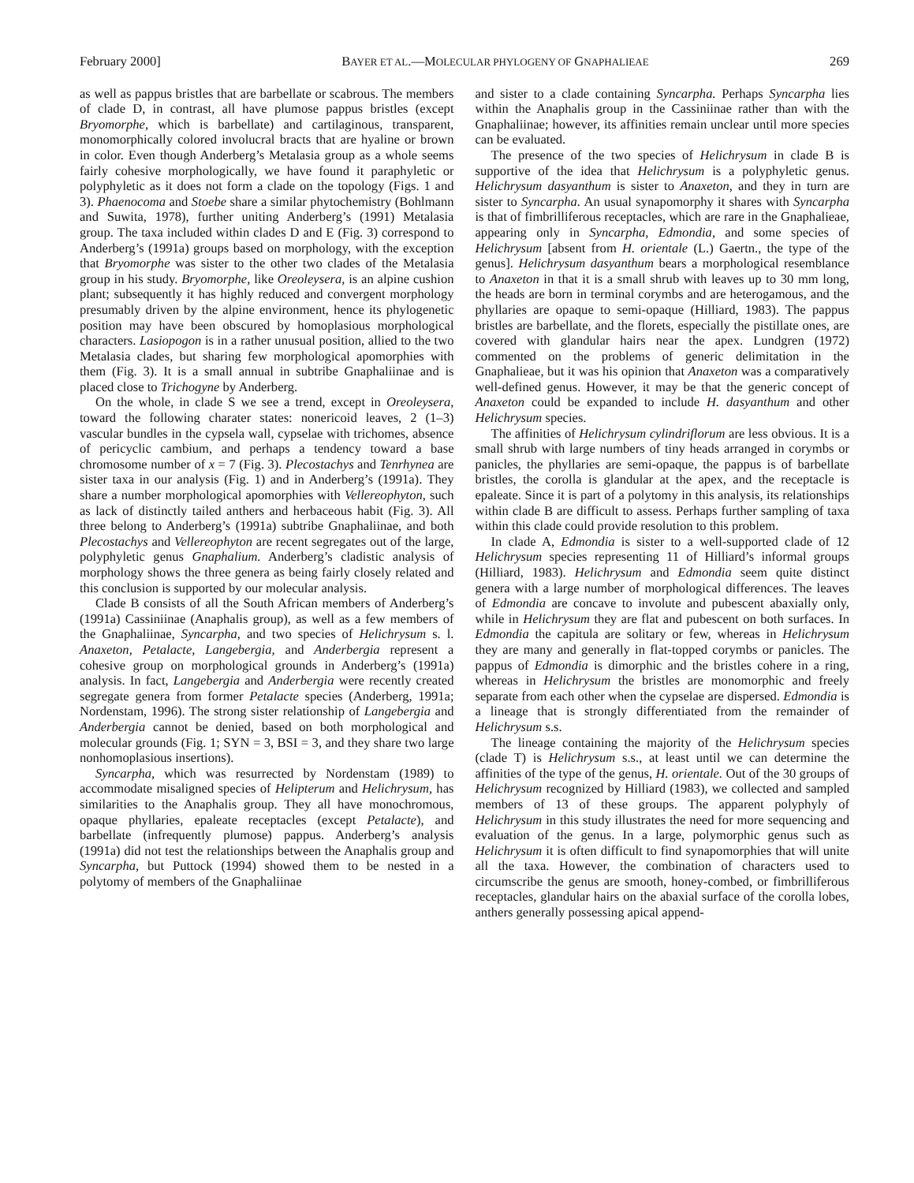February 2000] BAYER ET AL.—MOLECULAR PHYLOGENY OF GNAPHALIEAE 269
as well as pappus bristles that are barbellate or scabrous. The members of clade D, in contrast, all have plumose pappus bristles (except Bryomorphe, which is barbellate) and cartilaginous, transparent, monomorphically colored involucral bracts that are hyaline or brown in color. Even though Anderberg’s Metalasia group as a whole seems fairly cohesive morphologically, we have found it paraphyletic or polyphyletic as it does not form a clade on the topology (Figs. 1 and 3). Phaenocoma and Stoebe share a similar phytochemistry (Bohlmann and Suwita, 1978), further uniting Anderberg’s (1991) Metalasia group. The taxa included within clades D and E (Fig. 3) correspond to Anderberg’s (1991a) groups based on morphology, with the exception that Bryomorphe was sister to the other two clades of the Metalasia group in his study. Bryomorphe, like Oreoleysera, is an alpine cushion plant; subsequently it has highly reduced and convergent morphology presumably driven by the alpine environment, hence its phylogenetic position may have been obscured by homoplasious morphological characters. Lasiopogon is in a rather unusual position, allied to the two Metalasia clades, but sharing few morphological apomorphies with them (Fig. 3). It is a small annual in subtribe Gnaphaliinae and is placed close to Trichogyne by Anderberg.
On the whole, in clade S we see a trend, except in Oreoleysera, toward the following charater states: nonericoid leaves, 2 (1–3) vascular bundles in the cypsela wall, cypselae with trichomes, absence of pericyclic cambium, and perhaps a tendency toward a base chromosome number of x = 7 (Fig. 3). Plecostachys and Tenrhynea are sister taxa in our analysis (Fig. 1) and in Anderberg’s (1991a). They share a number morphological apomorphies with Vellereophyton, such as lack of distinctly tailed anthers and herbaceous habit (Fig. 3). All three belong to Anderberg’s (1991a) subtribe Gnaphaliinae, and both Plecostachys and Vellereophyton are recent segregates out of the large, polyphyletic genus Gnaphalium. Anderberg’s cladistic analysis of morphology shows the three genera as being fairly closely related and this conclusion is supported by our molecular analysis.
Clade B consists of all the South African members of Anderberg’s (1991a) Cassiniinae (Anaphalis group), as well as a few members of the Gnaphaliinae, Syncarpha, and two species of Helichrysum s. l. Anaxeton, Petalacte, Langebergia, and Anderbergia represent a cohesive group on morphological grounds in Anderberg’s (1991a) analysis. In fact, Langebergia and Anderbergia were recently created segregate genera from former Petalacte species (Anderberg, 1991a; Nordenstam, 1996). The strong sister relationship of Langebergia and Anderbergia cannot be denied, based on both morphological and molecular grounds (Fig. 1; SYN = 3, BSI = 3, and they share two large nonhomoplasious insertions).
Syncarpha, which was resurrected by Nordenstam (1989) to accommodate misaligned species of Helipterum and Helichrysum, has similarities to the Anaphalis group. They all have monochromous, opaque phyllaries, epaleate receptacles (except Petalacte), and barbellate (infrequently plumose) pappus. Anderberg’s analysis (1991a) did not test the relationships between the Anaphalis group and Syncarpha, but Puttock (1994) showed them to be nested in a polytomy of members of the Gnaphaliinae
and sister to a clade containing Syncarpha. Perhaps Syncarpha lies within the Anaphalis group in the Cassiniinae rather than with the Gnaphaliinae; however, its affinities remain unclear until more species can be evaluated.
The presence of the two species of Helichrysum in clade B is supportive of the idea that Helichrysum is a polyphyletic genus. Helichrysum dasyanthum is sister to Anaxeton, and they in turn are sister to Syncarpha. An usual synapomorphy it shares with Syncarpha is that of fimbrilliferous receptacles, which are rare in the Gnaphalieae, appearing only in Syncarpha, Edmondia, and some species of Helichrysum [absent from H. orientale (L.) Gaertn., the type of the genus]. Helichrysum dasyanthum bears a morphological resemblance to Anaxeton in that it is a small shrub with leaves up to 30 mm long, the heads are born in terminal corymbs and are heterogamous, and the phyllaries are opaque to semi-opaque (Hilliard, 1983). The pappus bristles are barbellate, and the florets, especially the pistillate ones, are covered with glandular hairs near the apex. Lundgren (1972) commented on the problems of generic delimitation in the Gnaphalieae, but it was his opinion that Anaxeton was a comparatively well-defined genus. However, it may be that the generic concept of Anaxeton could be expanded to include H. dasyanthum and other Helichrysum species.
The affinities of Helichrysum cylindriflorum are less obvious. It is a small shrub with large numbers of tiny heads arranged in corymbs or panicles, the phyllaries are semi-opaque, the pappus is of barbellate bristles, the corolla is glandular at the apex, and the receptacle is epaleate. Since it is part of a polytomy in this analysis, its relationships within clade B are difficult to assess. Perhaps further sampling of taxa within this clade could provide resolution to this problem.
In clade A, Edmondia is sister to a well-supported clade of 12 Helichrysum species representing 11 of Hilliard’s informal groups (Hilliard, 1983). Helichrysum and Edmondia seem quite distinct genera with a large number of morphological differences. The leaves of Edmondia are concave to involute and pubescent abaxially only, while in Helichrysum they are flat and pubescent on both surfaces. In Edmondia the capitula are solitary or few, whereas in Helichrysum they are many and generally in flat-topped corymbs or panicles. The pappus of Edmondia is dimorphic and the bristles cohere in a ring, whereas in Helichrysum the bristles are monomorphic and freely separate from each other when the cypselae are dispersed. Edmondia is a lineage that is strongly differentiated from the remainder of Helichrysum s.s.
The lineage containing the majority of the Helichrysum species (clade T) is Helichrysum s.s., at least until we can determine the affinities of the type of the genus, H. orientale. Out of the 30 groups of Helichrysum recognized by Hilliard (1983), we collected and sampled members of 13 of these groups. The apparent polyphyly of Helichrysum in this study illustrates the need for more sequencing and evaluation of the genus. In a large, polymorphic genus such as Helichrysum it is often difficult to find synapomorphies that will unite all the taxa. However, the combination of characters used to circumscribe the genus are smooth, honey-combed, or fimbrilliferous receptacles, glandular hairs on the abaxial surface of the corolla lobes, anthers generally possessing apical append-